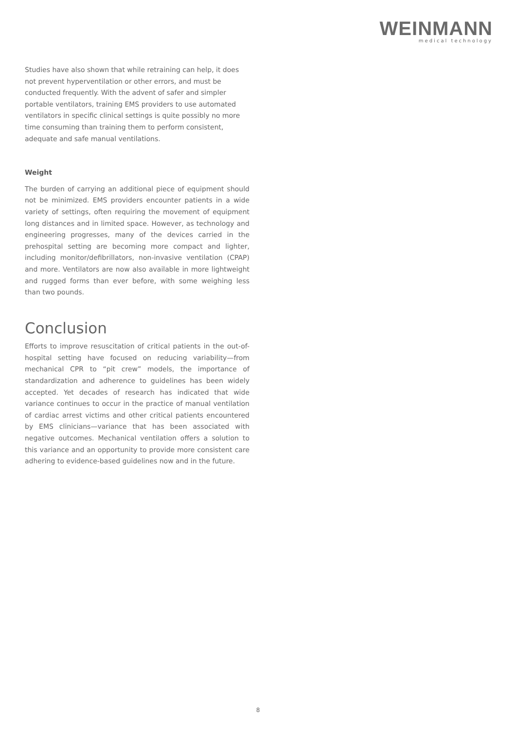WEINMANN
medical technology
Studies have also shown that while retraining can help, it does not prevent hyperventilation or other errors, and must be conducted frequently. With the advent of safer and simpler portable ventilators, training EMS providers to use automated ventilators in specific clinical settings is quite possibly no more time consuming than training them to perform consistent, adequate and safe manual ventilations.
Weight
The burden of carrying an additional piece of equipment should not be minimized. EMS providers encounter patients in a wide variety of settings, often requiring the movement of equipment long distances and in limited space. However, as technology and engineering progresses, many of the devices carried in the prehospital setting are becoming more compact and lighter, including monitor/defibrillators, non-invasive ventilation (CPAP) and more. Ventilators are now also available in more lightweight and rugged forms than ever before, with some weighing less than two pounds.
Conclusion
Efforts to improve resuscitation of critical patients in the out-of-hospital setting have focused on reducing variability—from mechanical CPR to “pit crew” models, the importance of standardization and adherence to guidelines has been widely accepted. Yet decades of research has indicated that wide variance continues to occur in the practice of manual ventilation of cardiac arrest victims and other critical patients encountered by EMS clinicians—variance that has been associated with negative outcomes. Mechanical ventilation offers a solution to this variance and an opportunity to provide more consistent care adhering to evidence-based guidelines now and in the future.
8